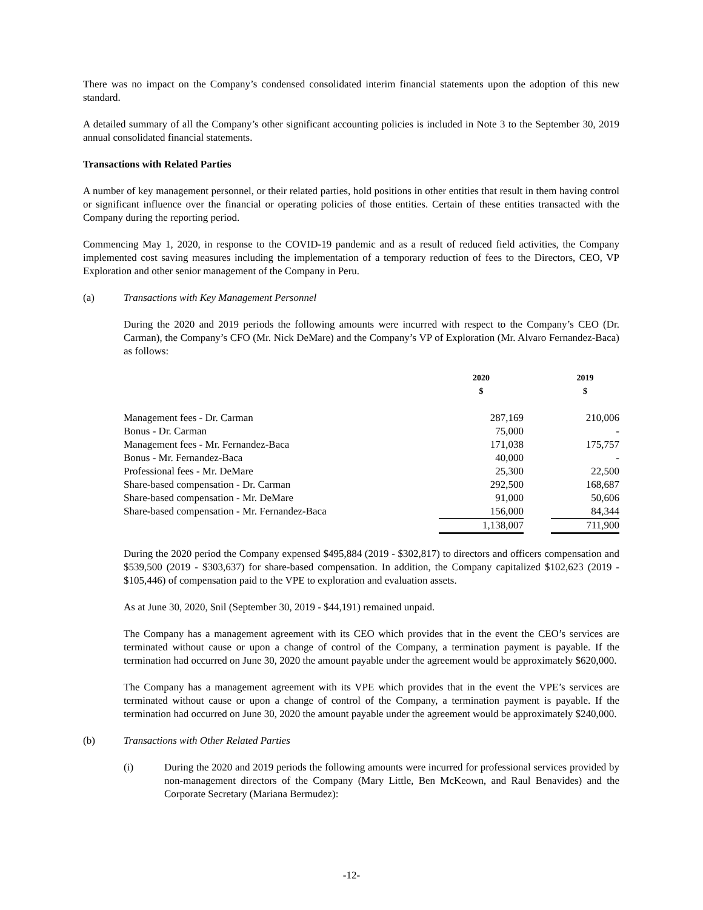There was no impact on the Company’s condensed consolidated interim financial statements upon the adoption of this new standard.
A detailed summary of all the Company’s other significant accounting policies is included in Note 3 to the September 30, 2019 annual consolidated financial statements.
Transactions with Related Parties
A number of key management personnel, or their related parties, hold positions in other entities that result in them having control or significant influence over the financial or operating policies of those entities. Certain of these entities transacted with the Company during the reporting period.
Commencing May 1, 2020, in response to the COVID-19 pandemic and as a result of reduced field activities, the Company implemented cost saving measures including the implementation of a temporary reduction of fees to the Directors, CEO, VP Exploration and other senior management of the Company in Peru.
(a) Transactions with Key Management Personnel
During the 2020 and 2019 periods the following amounts were incurred with respect to the Company’s CEO (Dr. Carman), the Company’s CFO (Mr. Nick DeMare) and the Company’s VP of Exploration (Mr. Alvaro Fernandez-Baca) as follows:
| | 2020 $ | | 2019 $ |
| --- | --- | --- | --- |
| Management fees - Dr. Carman | 287,169 | | 210,006 |
| Bonus - Dr. Carman | 75,000 | | - |
| Management fees - Mr. Fernandez-Baca | 171,038 | | 175,757 |
| Bonus - Mr. Fernandez-Baca | 40,000 | | - |
| Professional fees - Mr. DeMare | 25,300 | | 22,500 |
| Share-based compensation - Dr. Carman | 292,500 | | 168,687 |
| Share-based compensation - Mr. DeMare | 91,000 | | 50,606 |
| Share-based compensation - Mr. Fernandez-Baca | 156,000 | | 84,344 |
| | 1,138,007 | | 711,900 |
During the 2020 period the Company expensed $495,884 (2019 - $302,817) to directors and officers compensation and $539,500 (2019 - $303,637) for share-based compensation. In addition, the Company capitalized $102,623 (2019 - $105,446) of compensation paid to the VPE to exploration and evaluation assets.
As at June 30, 2020, $nil (September 30, 2019 - $44,191) remained unpaid.
The Company has a management agreement with its CEO which provides that in the event the CEO’s services are terminated without cause or upon a change of control of the Company, a termination payment is payable. If the termination had occurred on June 30, 2020 the amount payable under the agreement would be approximately $620,000.
The Company has a management agreement with its VPE which provides that in the event the VPE’s services are terminated without cause or upon a change of control of the Company, a termination payment is payable. If the termination had occurred on June 30, 2020 the amount payable under the agreement would be approximately $240,000.
(b) Transactions with Other Related Parties
(i) During the 2020 and 2019 periods the following amounts were incurred for professional services provided by non-management directors of the Company (Mary Little, Ben McKeown, and Raul Benavides) and the Corporate Secretary (Mariana Bermudez):
-12-